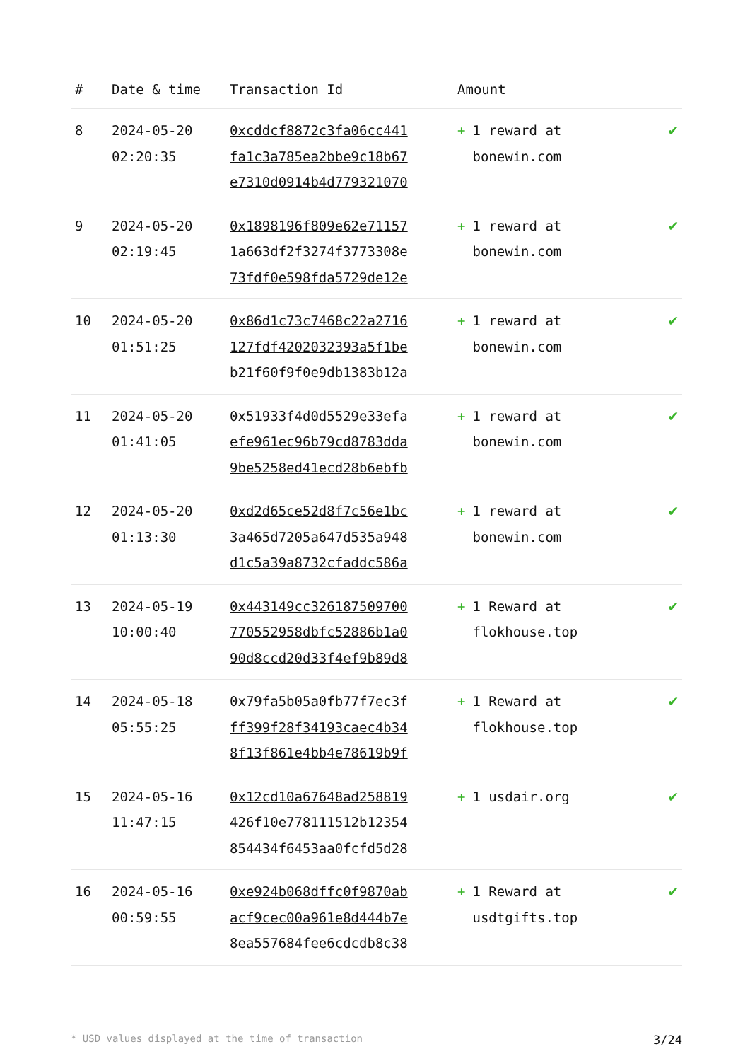| # | Date & time | Transaction Id | Amount | |
| --- | --- | --- | --- | --- |
| 8 | 2024-05-20 02:20:35 | 0xcddcf8872c3fa06cc441 fa1c3a785ea2bbe9c18b67 e7310d0914b4d779321070 | + 1 reward at bonewin.com | ✔ |
| 9 | 2024-05-20 02:19:45 | 0x1898196f809e62e71157 1a663df2f3274f3773308e 73fdf0e598fda5729de12e | + 1 reward at bonewin.com | ✔ |
| 10 | 2024-05-20 01:51:25 | 0x86d1c73c7468c22a2716 127fdf4202032393a5f1be b21f60f9f0e9db1383b12a | + 1 reward at bonewin.com | ✔ |
| 11 | 2024-05-20 01:41:05 | 0x51933f4d0d5529e33efa efe961ec96b79cd8783dda 9be5258ed41ecd28b6ebfb | + 1 reward at bonewin.com | ✔ |
| 12 | 2024-05-20 01:13:30 | 0xd2d65ce52d8f7c56e1bc 3a465d7205a647d535a948 d1c5a39a8732cfaddc586a | + 1 reward at bonewin.com | ✔ |
| 13 | 2024-05-19 10:00:40 | 0x443149cc326187509700 770552958dbfc52886b1a0 90d8ccd20d33f4ef9b89d8 | + 1 Reward at flokhouse.top | ✔ |
| 14 | 2024-05-18 05:55:25 | 0x79fa5b05a0fb77f7ec3f ff399f28f34193caec4b34 8f13f861e4bb4e78619b9f | + 1 Reward at flokhouse.top | ✔ |
| 15 | 2024-05-16 11:47:15 | 0x12cd10a67648ad258819 426f10e778111512b12354 854434f6453aa0fcfd5d28 | + 1 usdair.org | ✔ |
| 16 | 2024-05-16 00:59:55 | 0xe924b068dffc0f9870ab acf9cec00a961e8d444b7e 8ea557684fee6cdcdb8c38 | + 1 Reward at usdtgifts.top | ✔ |
* USD values displayed at the time of transaction 3/24